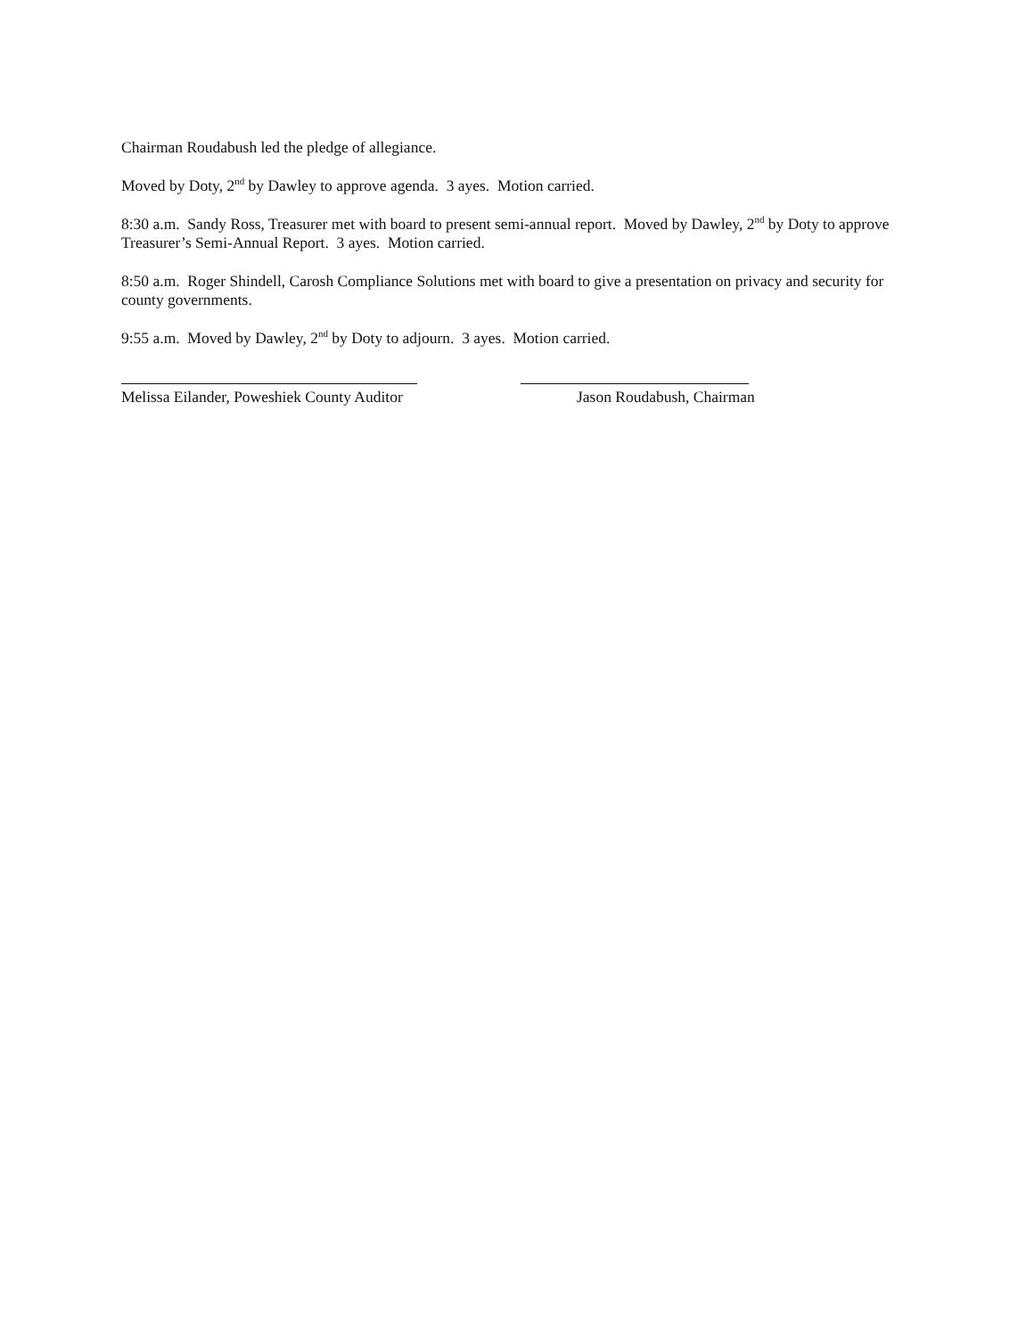Chairman Roudabush led the pledge of allegiance.
Moved by Doty, 2<sup>nd</sup> by Dawley to approve agenda. 3 ayes. Motion carried.
8:30 a.m. Sandy Ross, Treasurer met with board to present semi-annual report. Moved by Dawley, 2<sup>nd</sup> by Doty to approve Treasurer’s Semi-Annual Report. 3 ayes. Motion carried.
8:50 a.m. Roger Shindell, Carosh Compliance Solutions met with board to give a presentation on privacy and security for county governments.
9:55 a.m. Moved by Dawley, 2<sup>nd</sup> by Doty to adjourn. 3 ayes. Motion carried.
Melissa Eilander, Poweshiek County Auditor Jason Roudabush, Chairman